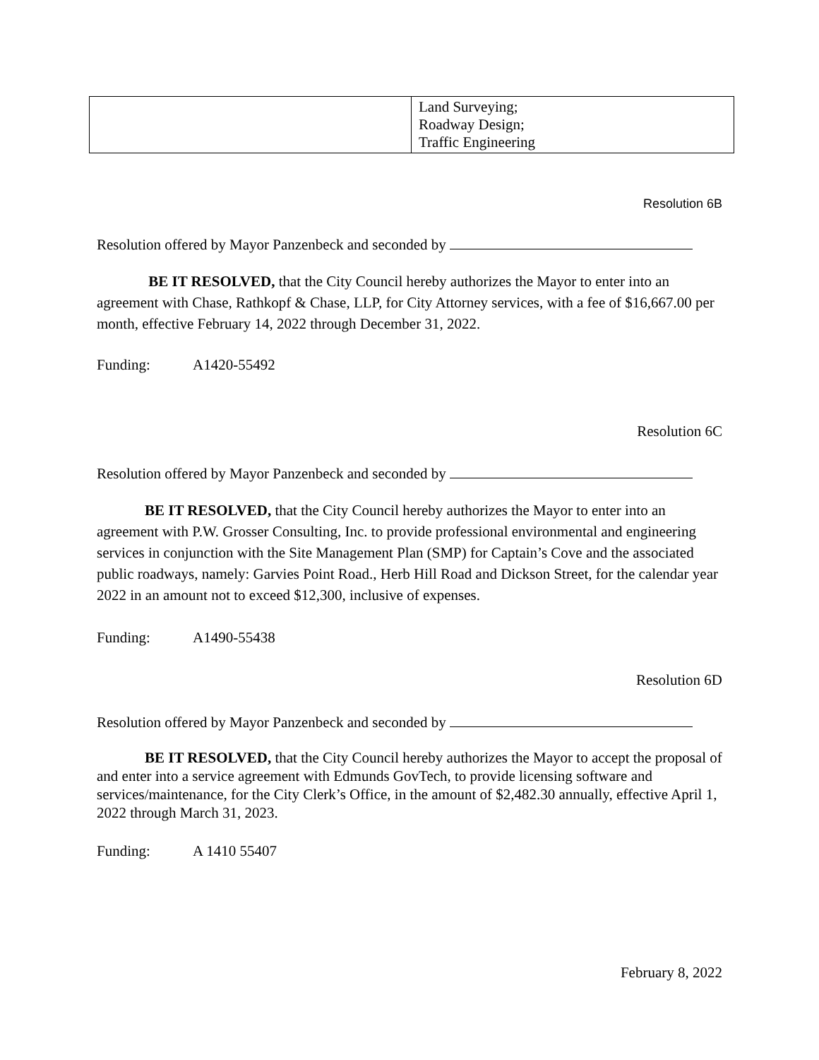| | Land Surveying; Roadway Design; Traffic Engineering |
Resolution 6B
Resolution offered by Mayor Panzenbeck and seconded by
BE IT RESOLVED, that the City Council hereby authorizes the Mayor to enter into an
agreement with Chase, Rathkopf & Chase, LLP, for City Attorney services, with a fee of $16,667.00 per month, effective February 14, 2022 through December 31, 2022.
Funding: A1420-55492
Resolution 6C
Resolution offered by Mayor Panzenbeck and seconded by
BE IT RESOLVED, that the City Council hereby authorizes the Mayor to enter into an agreement with P.W. Grosser Consulting, Inc. to provide professional environmental and engineering services in conjunction with the Site Management Plan (SMP) for Captain’s Cove and the associated public roadways, namely: Garvies Point Road., Herb Hill Road and Dickson Street, for the calendar year 2022 in an amount not to exceed $12,300, inclusive of expenses.
Funding: A1490-55438
Resolution 6D
Resolution offered by Mayor Panzenbeck and seconded by
BE IT RESOLVED, that the City Council hereby authorizes the Mayor to accept the proposal of and enter into a service agreement with Edmunds GovTech, to provide licensing software and services/maintenance, for the City Clerk’s Office, in the amount of $2,482.30 annually, effective April 1, 2022 through March 31, 2023.
Funding: A 1410 55407
February 8, 2022